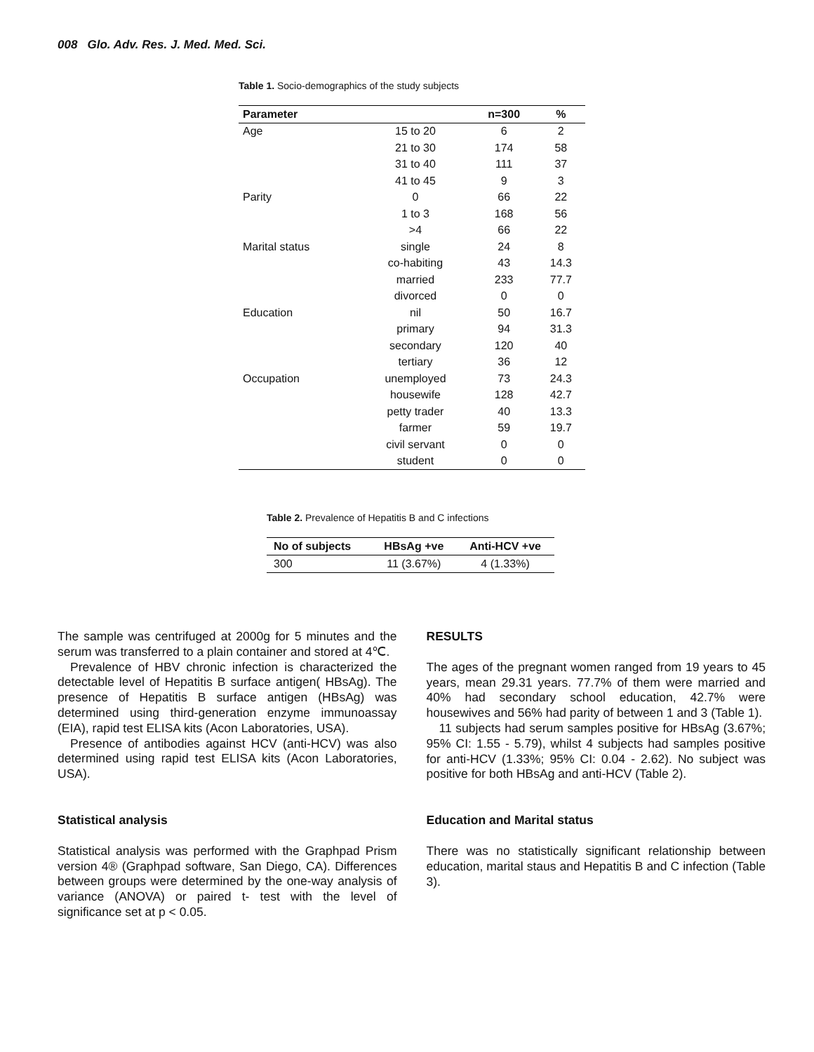008 Glo. Adv. Res. J. Med. Med. Sci.
Table 1. Socio-demographics of the study subjects
| Parameter | | n=300 | % |
| --- | --- | --- | --- |
| Age | 15 to 20 | 6 | 2 |
| | 21 to 30 | 174 | 58 |
| | 31 to 40 | 111 | 37 |
| | 41 to 45 | 9 | 3 |
| Parity | 0 | 66 | 22 |
| | 1 to 3 | 168 | 56 |
| | >4 | 66 | 22 |
| Marital status | single | 24 | 8 |
| | co-habiting | 43 | 14.3 |
| | married | 233 | 77.7 |
| | divorced | 0 | 0 |
| Education | nil | 50 | 16.7 |
| | primary | 94 | 31.3 |
| | secondary | 120 | 40 |
| | tertiary | 36 | 12 |
| Occupation | unemployed | 73 | 24.3 |
| | housewife | 128 | 42.7 |
| | petty trader | 40 | 13.3 |
| | farmer | 59 | 19.7 |
| | civil servant | 0 | 0 |
| | student | 0 | 0 |
Table 2. Prevalence of Hepatitis B and C infections
| No of subjects | HBsAg +ve | Anti-HCV +ve |
| --- | --- | --- |
| 300 | 11 (3.67%) | 4 (1.33%) |
The sample was centrifuged at 2000g for 5 minutes and the serum was transferred to a plain container and stored at 4℃.
Prevalence of HBV chronic infection is characterized the detectable level of Hepatitis B surface antigen( HBsAg). The presence of Hepatitis B surface antigen (HBsAg) was determined using third-generation enzyme immunoassay (EIA), rapid test ELISA kits (Acon Laboratories, USA).
Presence of antibodies against HCV (anti-HCV) was also determined using rapid test ELISA kits (Acon Laboratories, USA).
Statistical analysis
Statistical analysis was performed with the Graphpad Prism version 4® (Graphpad software, San Diego, CA). Differences between groups were determined by the one-way analysis of variance (ANOVA) or paired t- test with the level of significance set at p < 0.05.
RESULTS
The ages of the pregnant women ranged from 19 years to 45 years, mean 29.31 years. 77.7% of them were married and 40% had secondary school education, 42.7% were housewives and 56% had parity of between 1 and 3 (Table 1).
11 subjects had serum samples positive for HBsAg (3.67%; 95% CI: 1.55 - 5.79), whilst 4 subjects had samples positive for anti-HCV (1.33%; 95% CI: 0.04 - 2.62). No subject was positive for both HBsAg and anti-HCV (Table 2).
Education and Marital status
There was no statistically significant relationship between education, marital staus and Hepatitis B and C infection (Table 3).